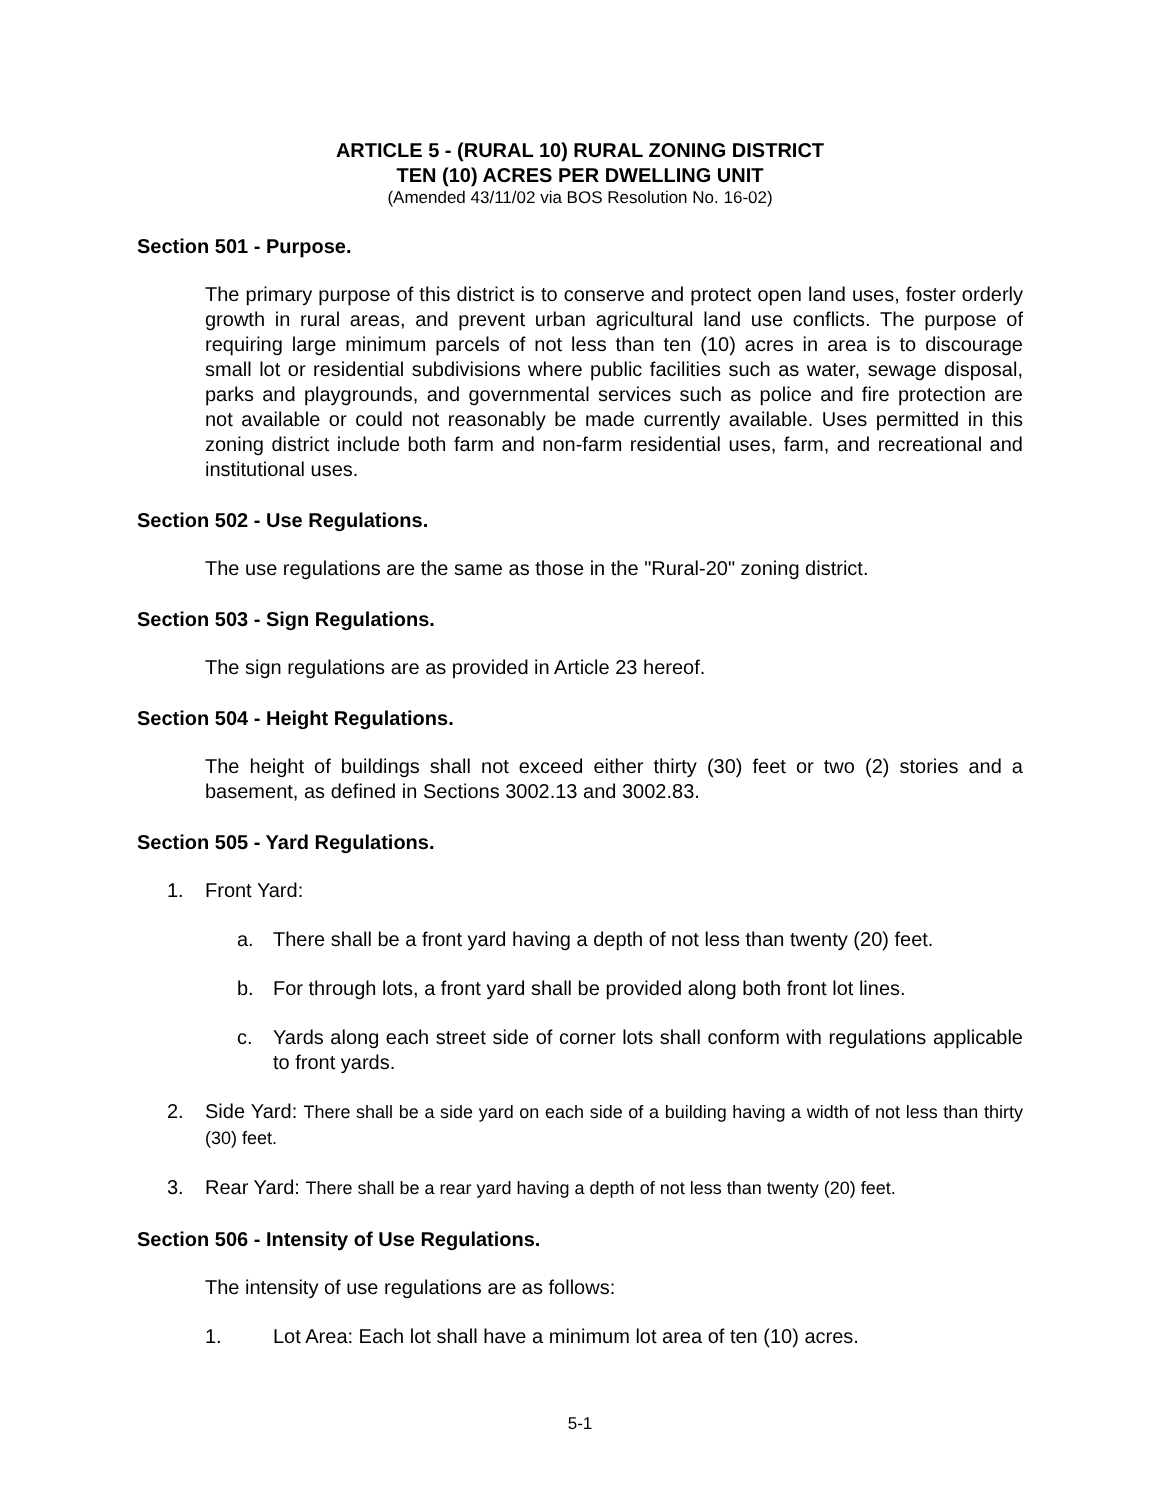ARTICLE 5 - (RURAL 10) RURAL ZONING DISTRICT
TEN (10) ACRES PER DWELLING UNIT
(Amended 43/11/02 via BOS Resolution No. 16-02)
Section 501 - Purpose.
The primary purpose of this district is to conserve and protect open land uses, foster orderly growth in rural areas, and prevent urban agricultural land use conflicts. The purpose of requiring large minimum parcels of not less than ten (10) acres in area is to discourage small lot or residential subdivisions where public facilities such as water, sewage disposal, parks and playgrounds, and governmental services such as police and fire protection are not available or could not reasonably be made currently available. Uses permitted in this zoning district include both farm and non-farm residential uses, farm, and recreational and institutional uses.
Section 502 - Use Regulations.
The use regulations are the same as those in the "Rural-20" zoning district.
Section 503 - Sign Regulations.
The sign regulations are as provided in Article 23 hereof.
Section 504 - Height Regulations.
The height of buildings shall not exceed either thirty (30) feet or two (2) stories and a basement, as defined in Sections 3002.13 and 3002.83.
Section 505 - Yard Regulations.
1. Front Yard:
a. There shall be a front yard having a depth of not less than twenty (20) feet.
b. For through lots, a front yard shall be provided along both front lot lines.
c. Yards along each street side of corner lots shall conform with regulations applicable to front yards.
2. Side Yard: There shall be a side yard on each side of a building having a width of not less than thirty (30) feet.
3. Rear Yard: There shall be a rear yard having a depth of not less than twenty (20) feet.
Section 506 - Intensity of Use Regulations.
The intensity of use regulations are as follows:
1. Lot Area: Each lot shall have a minimum lot area of ten (10) acres.
5-1